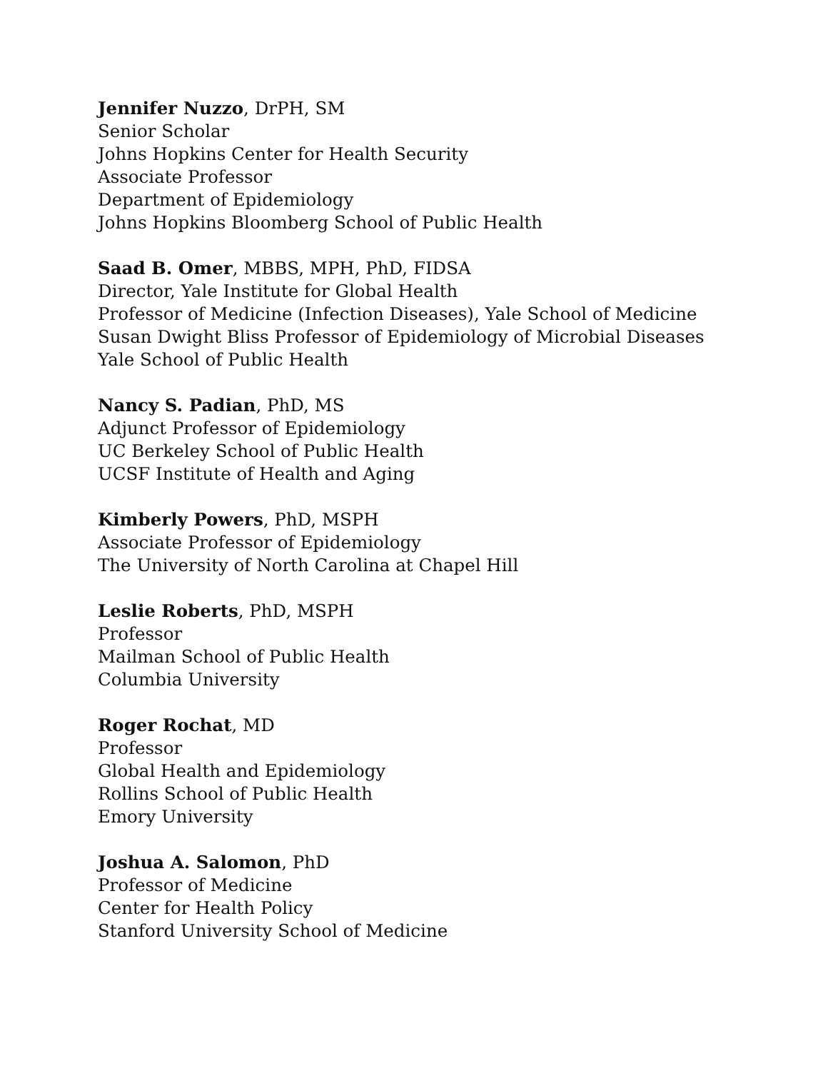Jennifer Nuzzo, DrPH, SM
Senior Scholar
Johns Hopkins Center for Health Security
Associate Professor
Department of Epidemiology
Johns Hopkins Bloomberg School of Public Health
Saad B. Omer, MBBS, MPH, PhD, FIDSA
Director, Yale Institute for Global Health
Professor of Medicine (Infection Diseases), Yale School of Medicine
Susan Dwight Bliss Professor of Epidemiology of Microbial Diseases
Yale School of Public Health
Nancy S. Padian, PhD, MS
Adjunct Professor of Epidemiology
UC Berkeley School of Public Health
UCSF Institute of Health and Aging
Kimberly Powers, PhD, MSPH
Associate Professor of Epidemiology
The University of North Carolina at Chapel Hill
Leslie Roberts, PhD, MSPH
Professor
Mailman School of Public Health
Columbia University
Roger Rochat, MD
Professor
Global Health and Epidemiology
Rollins School of Public Health
Emory University
Joshua A. Salomon, PhD
Professor of Medicine
Center for Health Policy
Stanford University School of Medicine